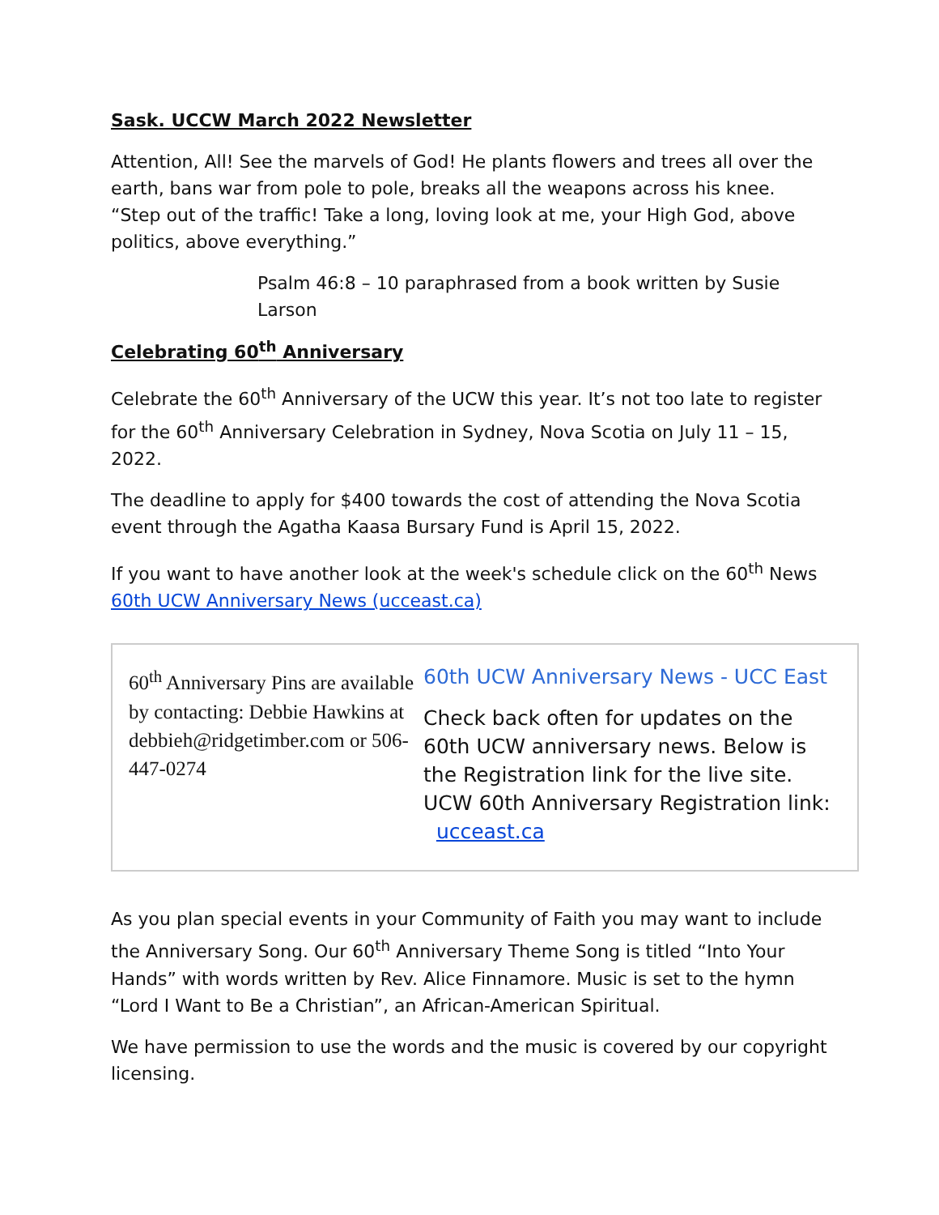Sask. UCCW March 2022 Newsletter
Attention, All! See the marvels of God! He plants flowers and trees all over the earth, bans war from pole to pole, breaks all the weapons across his knee. “Step out of the traffic! Take a long, loving look at me, your High God, above politics, above everything.”
Psalm 46:8 – 10 paraphrased from a book written by Susie Larson
Celebrating 60<sup>th</sup> Anniversary
Celebrate the 60<sup>th</sup> Anniversary of the UCW this year. It’s not too late to register for the 60<sup>th</sup> Anniversary Celebration in Sydney, Nova Scotia on July 11 – 15, 2022.
The deadline to apply for $400 towards the cost of attending the Nova Scotia event through the Agatha Kaasa Bursary Fund is April 15, 2022.
If you want to have another look at the week's schedule click on the 60<sup>th</sup> News 60th UCW Anniversary News (ucceast.ca)
60<sup>th</sup> Anniversary Pins are available by contacting: Debbie Hawkins at debbieh@ridgetimber.com or 506-447-0274
60th UCW Anniversary News - UCC East
Check back often for updates on the 60th UCW anniversary news. Below is the Registration link for the live site. UCW 60th Anniversary Registration link: ucceast.ca
As you plan special events in your Community of Faith you may want to include the Anniversary Song. Our 60<sup>th</sup> Anniversary Theme Song is titled “Into Your Hands” with words written by Rev. Alice Finnamore. Music is set to the hymn “Lord I Want to Be a Christian”, an African-American Spiritual.
We have permission to use the words and the music is covered by our copyright licensing.